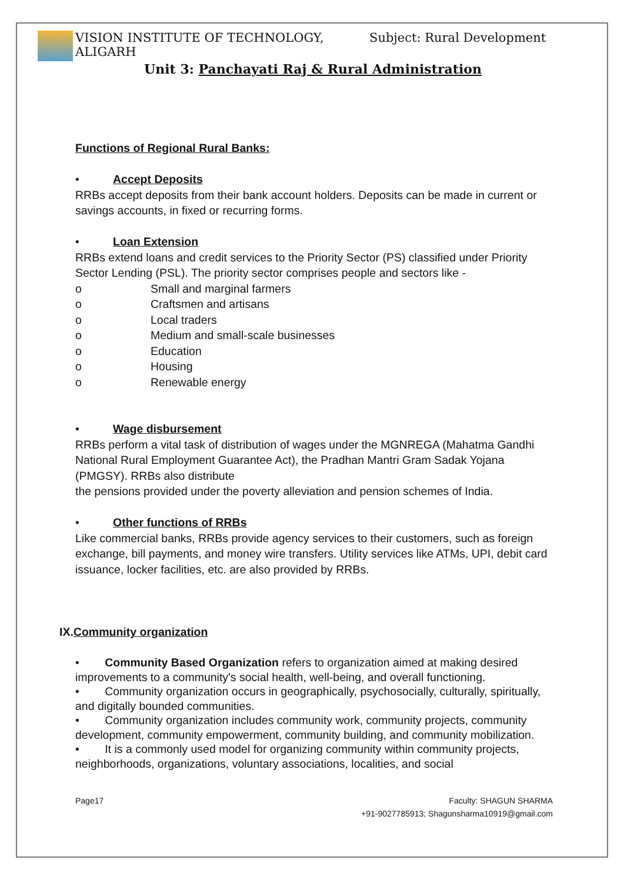VISION INSTITUTE OF TECHNOLOGY, ALIGARH Subject: Rural Development
Unit 3: Panchayati Raj & Rural Administration
Functions of Regional Rural Banks:
• Accept Deposits
RRBs accept deposits from their bank account holders. Deposits can be made in current or savings accounts, in fixed or recurring forms.
• Loan Extension
RRBs extend loans and credit services to the Priority Sector (PS) classified under Priority Sector Lending (PSL). The priority sector comprises people and sectors like -
o Small and marginal farmers
o Craftsmen and artisans
o Local traders
o Medium and small-scale businesses
o Education
o Housing
o Renewable energy
• Wage disbursement
RRBs perform a vital task of distribution of wages under the MGNREGA (Mahatma Gandhi National Rural Employment Guarantee Act), the Pradhan Mantri Gram Sadak Yojana (PMGSY). RRBs also distribute
the pensions provided under the poverty alleviation and pension schemes of India.
• Other functions of RRBs
Like commercial banks, RRBs provide agency services to their customers, such as foreign exchange, bill payments, and money wire transfers. Utility services like ATMs, UPI, debit card issuance, locker facilities, etc. are also provided by RRBs.
IX.
Community organization
• Community Based Organization refers to organization aimed at making desired improvements to a community's social health, well-being, and overall functioning.
• Community organization occurs in geographically, psychosocially, culturally, spiritually, and digitally bounded communities.
• Community organization includes community work, community projects, community development, community empowerment, community building, and community mobilization.
• It is a commonly used model for organizing community within community projects, neighborhoods, organizations, voluntary associations, localities, and social
Page17 Faculty: SHAGUN SHARMA
+91-9027785913; Shagunsharma10919@gmail.com